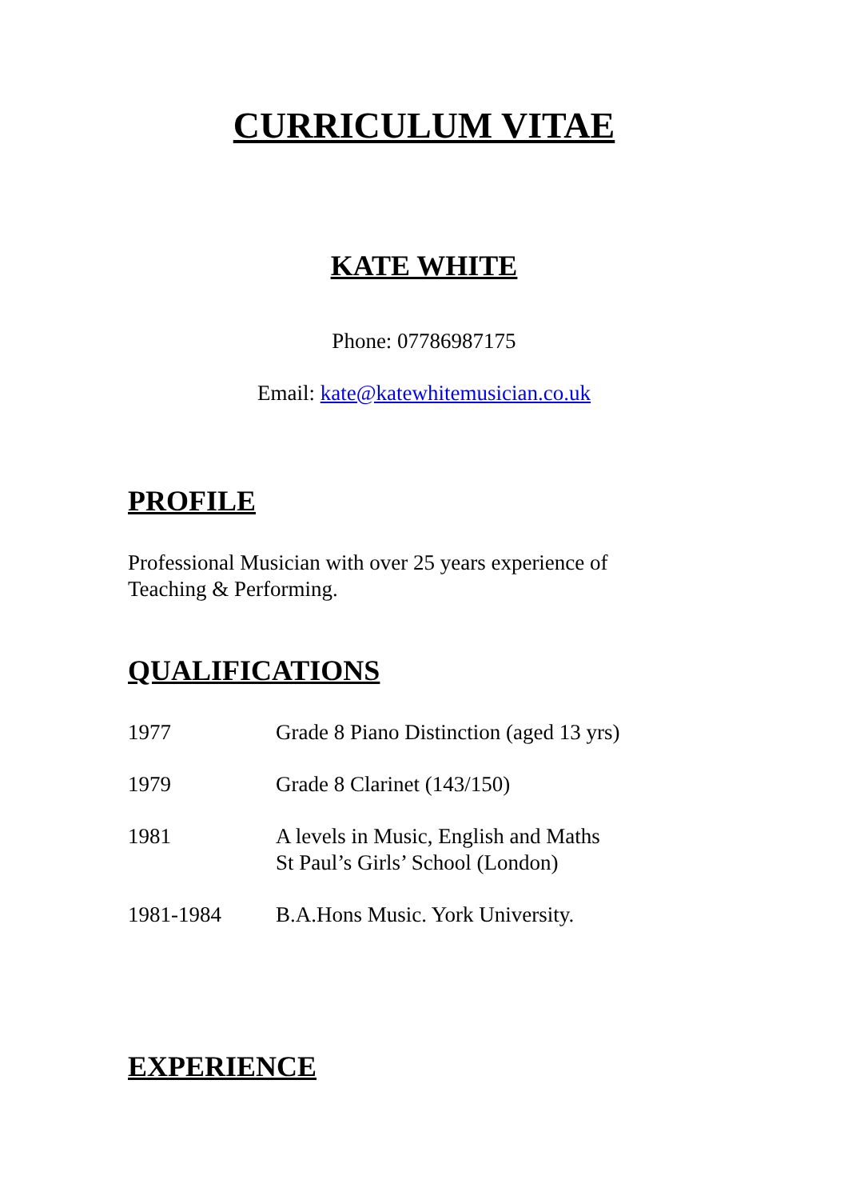CURRICULUM VITAE
KATE WHITE
Phone: 07786987175
Email: kate@katewhitemusician.co.uk
PROFILE
Professional Musician with over 25 years experience of
Teaching & Performing.
QUALIFICATIONS
| 1977 | Grade 8 Piano Distinction (aged 13 yrs) |
| 1979 | Grade 8 Clarinet (143/150) |
| 1981 | A levels in Music, English and Maths St Paul’s Girls’ School (London) |
| 1981-1984 | B.A.Hons Music. York University. |
EXPERIENCE